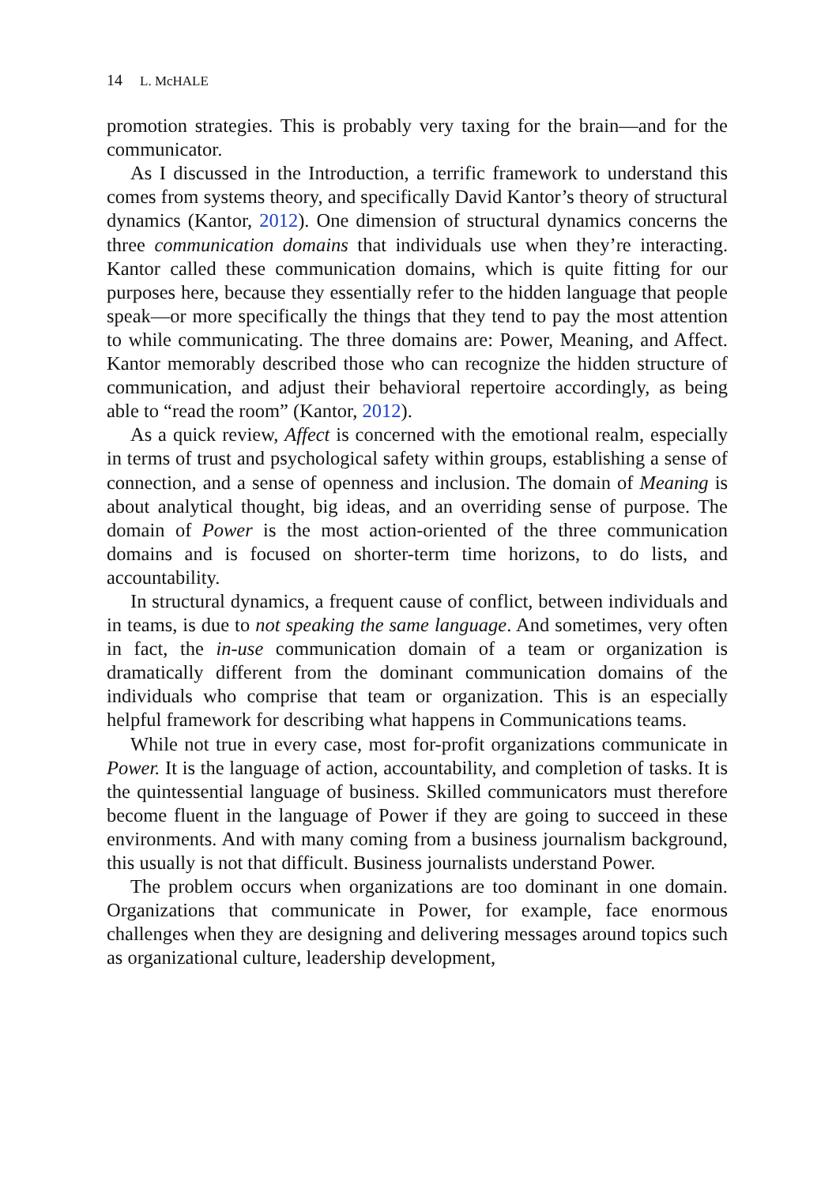14 L. McHALE
promotion strategies. This is probably very taxing for the brain—and for the communicator.
As I discussed in the Introduction, a terrific framework to understand this comes from systems theory, and specifically David Kantor’s theory of structural dynamics (Kantor, 2012). One dimension of structural dynamics concerns the three communication domains that individuals use when they’re interacting. Kantor called these communication domains, which is quite fitting for our purposes here, because they essentially refer to the hidden language that people speak—or more specifically the things that they tend to pay the most attention to while communicating. The three domains are: Power, Meaning, and Affect. Kantor memorably described those who can recognize the hidden structure of communication, and adjust their behavioral repertoire accordingly, as being able to “read the room” (Kantor, 2012).
As a quick review, Affect is concerned with the emotional realm, especially in terms of trust and psychological safety within groups, establishing a sense of connection, and a sense of openness and inclusion. The domain of Meaning is about analytical thought, big ideas, and an overriding sense of purpose. The domain of Power is the most action-oriented of the three communication domains and is focused on shorter-term time horizons, to do lists, and accountability.
In structural dynamics, a frequent cause of conflict, between individuals and in teams, is due to not speaking the same language. And sometimes, very often in fact, the in-use communication domain of a team or organization is dramatically different from the dominant communication domains of the individuals who comprise that team or organization. This is an especially helpful framework for describing what happens in Communications teams.
While not true in every case, most for-profit organizations communicate in Power. It is the language of action, accountability, and completion of tasks. It is the quintessential language of business. Skilled communicators must therefore become fluent in the language of Power if they are going to succeed in these environments. And with many coming from a business journalism background, this usually is not that difficult. Business journalists understand Power.
The problem occurs when organizations are too dominant in one domain. Organizations that communicate in Power, for example, face enormous challenges when they are designing and delivering messages around topics such as organizational culture, leadership development,